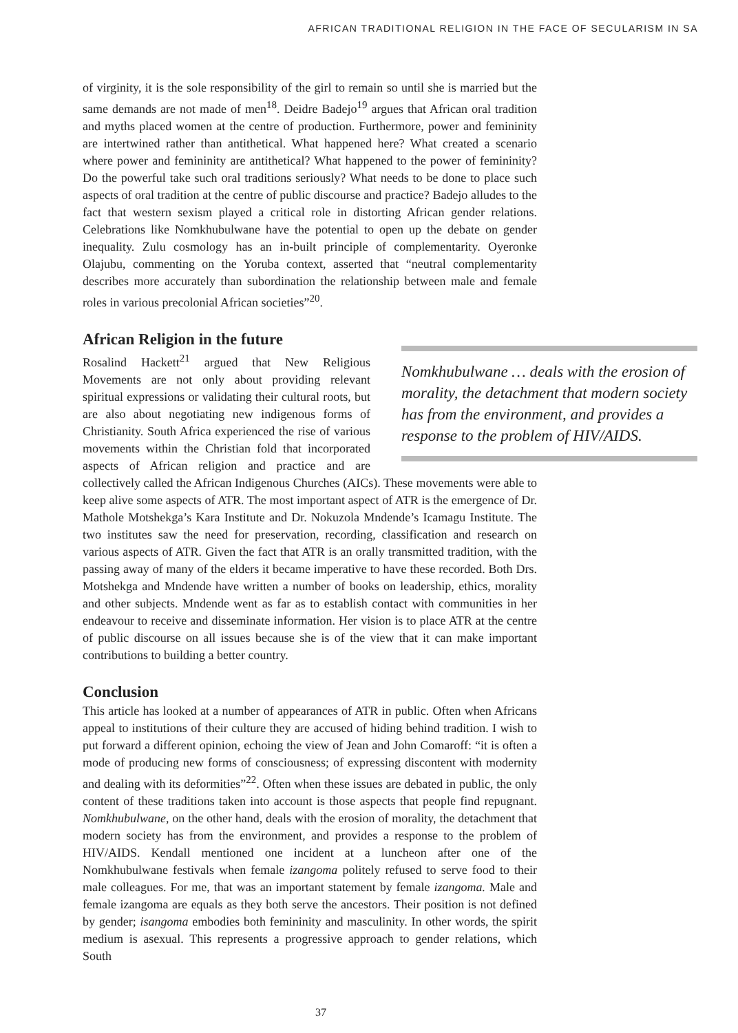AFRICAN TRADITIONAL RELIGION IN THE FACE OF SECULARISM IN SA
of virginity, it is the sole responsibility of the girl to remain so until she is married but the same demands are not made of men<sup>18</sup>. Deidre Badejo<sup>19</sup> argues that African oral tradition and myths placed women at the centre of production. Furthermore, power and femininity are intertwined rather than antithetical. What happened here? What created a scenario where power and femininity are antithetical? What happened to the power of femininity? Do the powerful take such oral traditions seriously? What needs to be done to place such aspects of oral tradition at the centre of public discourse and practice? Badejo alludes to the fact that western sexism played a critical role in distorting African gender relations. Celebrations like Nomkhubulwane have the potential to open up the debate on gender inequality. Zulu cosmology has an in-built principle of complementarity. Oyeronke Olajubu, commenting on the Yoruba context, asserted that “neutral complementarity describes more accurately than subordination the relationship between male and female roles in various precolonial African societies”<sup>20</sup>.
African Religion in the future
Rosalind Hackett<sup>21</sup> argued that New Religious Movements are not only about providing relevant spiritual expressions or validating their cultural roots, but are also about negotiating new indigenous forms of Christianity. South Africa experienced the rise of various movements within the Christian fold that incorporated aspects of African religion and practice and are collectively called the African Indigenous Churches (AICs). These movements were able to keep alive some aspects of ATR. The most important aspect of ATR is the emergence of Dr. Mathole Motshekga’s Kara Institute and Dr. Nokuzola Mndende’s Icamagu Institute. The two institutes saw the need for preservation, recording, classification and research on various aspects of ATR. Given the fact that ATR is an orally transmitted tradition, with the passing away of many of the elders it became imperative to have these recorded. Both Drs. Motshekga and Mndende have written a number of books on leadership, ethics, morality and other subjects. Mndende went as far as to establish contact with communities in her endeavour to receive and disseminate information. Her vision is to place ATR at the centre of public discourse on all issues because she is of the view that it can make important contributions to building a better country.
Conclusion
This article has looked at a number of appearances of ATR in public. Often when Africans appeal to institutions of their culture they are accused of hiding behind tradition. I wish to put forward a different opinion, echoing the view of Jean and John Comaroff: “it is often a mode of producing new forms of consciousness; of expressing discontent with modernity and dealing with its deformities”<sup>22</sup>. Often when these issues are debated in public, the only content of these traditions taken into account is those aspects that people find repugnant. Nomkhubulwane, on the other hand, deals with the erosion of morality, the detachment that modern society has from the environment, and provides a response to the problem of HIV/AIDS. Kendall mentioned one incident at a luncheon after one of the Nomkhubulwane festivals when female izangoma politely refused to serve food to their male colleagues. For me, that was an important statement by female izangoma. Male and female izangoma are equals as they both serve the ancestors. Their position is not defined by gender; isangoma embodies both femininity and masculinity. In other words, the spirit medium is asexual. This represents a progressive approach to gender relations, which South
Nomkhubulwane … deals with the erosion of morality, the detachment that modern society has from the environment, and provides a response to the problem of HIV/AIDS.
37